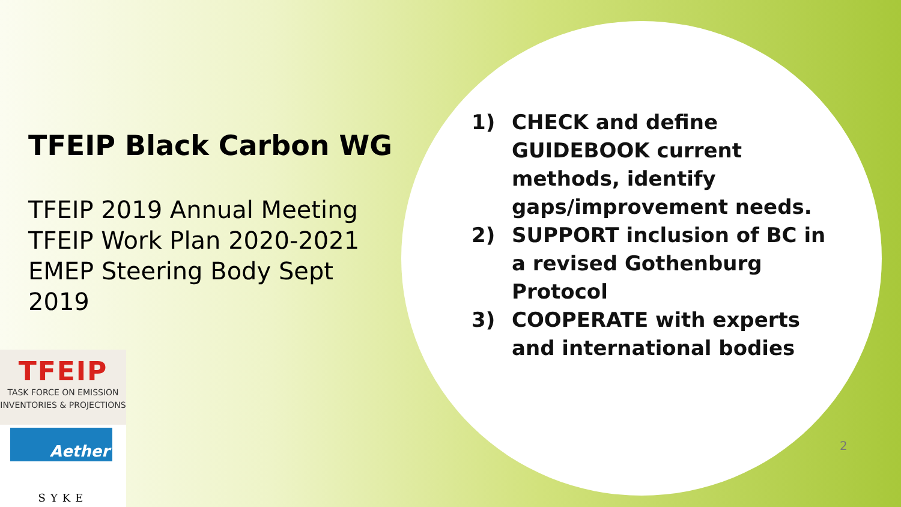TFEIP Black Carbon WG
TFEIP 2019 Annual Meeting
TFEIP Work Plan 2020-2021
EMEP Steering Body Sept 2019
1) CHECK and define GUIDEBOOK current methods, identify gaps/improvement needs.
2) SUPPORT inclusion of BC in a revised Gothenburg Protocol
3) COOPERATE with experts and international bodies
TFEIP
TASK FORCE ON EMISSION
INVENTORIES & PROJECTIONS
Aether
SYKE
2